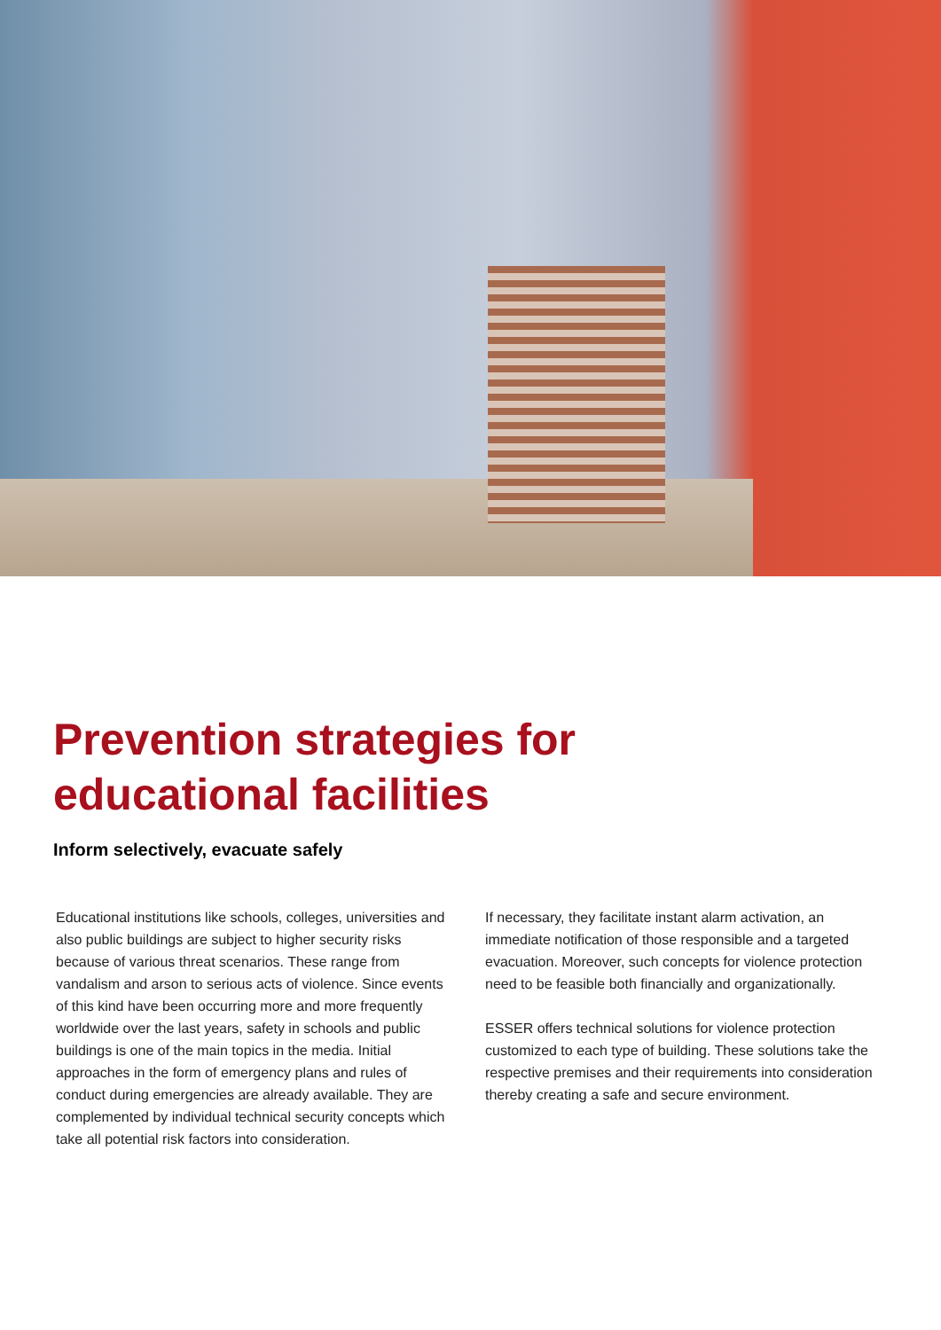Prevention strategies for
educational facilities
Inform selectively, evacuate safely
Educational institutions like schools, colleges, universities and also public buildings are subject to higher security risks because of various threat scenarios. These range from vandalism and arson to serious acts of violence. Since events of this kind have been occurring more and more frequently worldwide over the last years, safety in schools and public buildings is one of the main topics in the media. Initial approaches in the form of emergency plans and rules of conduct during emergencies are already available. They are complemented by individual technical security concepts which take all potential risk factors into consideration.
If necessary, they facilitate instant alarm activation, an immediate notification of those responsible and a targeted evacuation. Moreover, such concepts for violence protection need to be feasible both financially and organizationally.
ESSER offers technical solutions for violence protection customized to each type of building. These solutions take the respective premises and their requirements into consideration thereby creating a safe and secure environment.